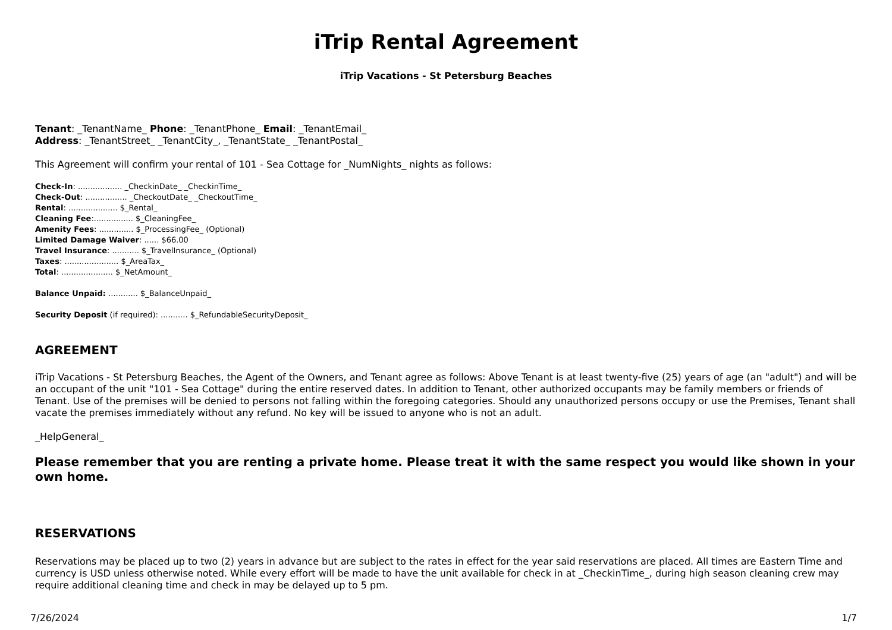iTrip Rental Agreement
iTrip Vacations - St Petersburg Beaches
Tenant: _TenantName_ Phone: _TenantPhone_ Email: _TenantEmail_
Address: _TenantStreet_ _TenantCity_, _TenantState_ _TenantPostal_
This Agreement will confirm your rental of 101 - Sea Cottage for _NumNights_ nights as follows:
Check-In: .................. _CheckinDate_ _CheckinTime_
Check-Out: ................. _CheckoutDate_ _CheckoutTime_
Rental: .................... $_Rental_
Cleaning Fee:................ $_CleaningFee_
Amenity Fees: .............. $_ProcessingFee_ (Optional)
Limited Damage Waiver: ...... $66.00
Travel Insurance: ........... $_TravelInsurance_ (Optional)
Taxes: ...................... $_AreaTax_
Total: ..................... $_NetAmount_
Balance Unpaid: ............ $_BalanceUnpaid_
Security Deposit (if required): ........... $_RefundableSecurityDeposit_
AGREEMENT
iTrip Vacations - St Petersburg Beaches, the Agent of the Owners, and Tenant agree as follows: Above Tenant is at least twenty-five (25) years of age (an "adult") and will be an occupant of the unit "101 - Sea Cottage" during the entire reserved dates. In addition to Tenant, other authorized occupants may be family members or friends of Tenant. Use of the premises will be denied to persons not falling within the foregoing categories. Should any unauthorized persons occupy or use the Premises, Tenant shall vacate the premises immediately without any refund. No key will be issued to anyone who is not an adult.
_HelpGeneral_
Please remember that you are renting a private home. Please treat it with the same respect you would like shown in your own home.
RESERVATIONS
Reservations may be placed up to two (2) years in advance but are subject to the rates in effect for the year said reservations are placed. All times are Eastern Time and currency is USD unless otherwise noted. While every effort will be made to have the unit available for check in at _CheckinTime_, during high season cleaning crew may require additional cleaning time and check in may be delayed up to 5 pm.
7/26/2024 1/7